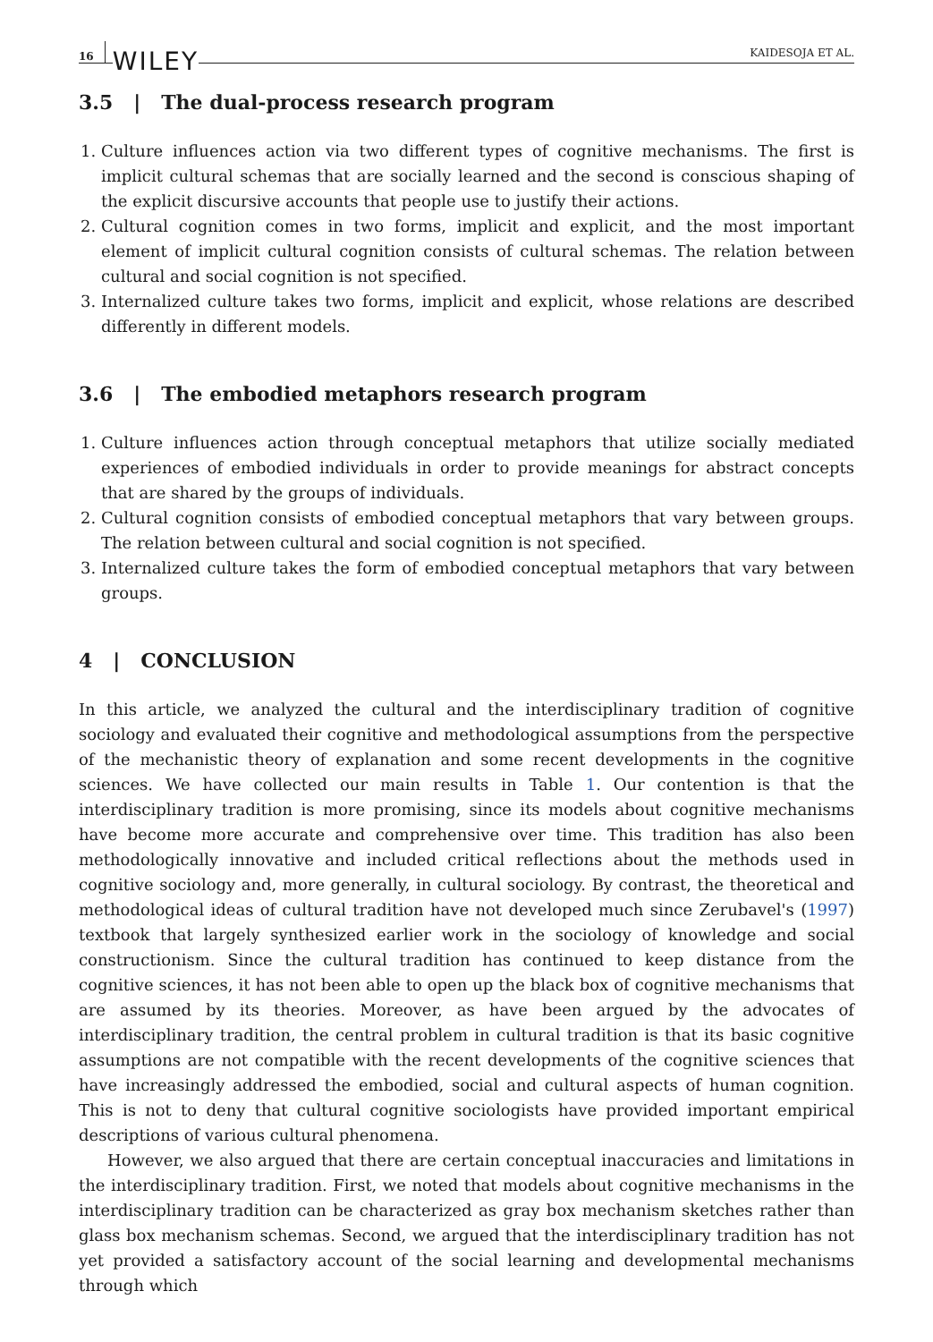16 WILEY KAIDESOJA ET AL.
3.5 | The dual-process research program
1. Culture influences action via two different types of cognitive mechanisms. The first is implicit cultural schemas that are socially learned and the second is conscious shaping of the explicit discursive accounts that people use to justify their actions.
2. Cultural cognition comes in two forms, implicit and explicit, and the most important element of implicit cultural cognition consists of cultural schemas. The relation between cultural and social cognition is not specified.
3. Internalized culture takes two forms, implicit and explicit, whose relations are described differently in different models.
3.6 | The embodied metaphors research program
1. Culture influences action through conceptual metaphors that utilize socially mediated experiences of embodied individuals in order to provide meanings for abstract concepts that are shared by the groups of individuals.
2. Cultural cognition consists of embodied conceptual metaphors that vary between groups. The relation between cultural and social cognition is not specified.
3. Internalized culture takes the form of embodied conceptual metaphors that vary between groups.
4 | CONCLUSION
In this article, we analyzed the cultural and the interdisciplinary tradition of cognitive sociology and evaluated their cognitive and methodological assumptions from the perspective of the mechanistic theory of explanation and some recent developments in the cognitive sciences. We have collected our main results in Table 1. Our contention is that the interdisciplinary tradition is more promising, since its models about cognitive mechanisms have become more accurate and comprehensive over time. This tradition has also been methodologically innovative and included critical reflections about the methods used in cognitive sociology and, more generally, in cultural sociology. By contrast, the theoretical and methodological ideas of cultural tradition have not developed much since Zerubavel's (1997) textbook that largely synthesized earlier work in the sociology of knowledge and social constructionism. Since the cultural tradition has continued to keep distance from the cognitive sciences, it has not been able to open up the black box of cognitive mechanisms that are assumed by its theories. Moreover, as have been argued by the advocates of interdisciplinary tradition, the central problem in cultural tradition is that its basic cognitive assumptions are not compatible with the recent developments of the cognitive sciences that have increasingly addressed the embodied, social and cultural aspects of human cognition. This is not to deny that cultural cognitive sociologists have provided important empirical descriptions of various cultural phenomena.
However, we also argued that there are certain conceptual inaccuracies and limitations in the interdisciplinary tradition. First, we noted that models about cognitive mechanisms in the interdisciplinary tradition can be characterized as gray box mechanism sketches rather than glass box mechanism schemas. Second, we argued that the interdisciplinary tradition has not yet provided a satisfactory account of the social learning and developmental mechanisms through which